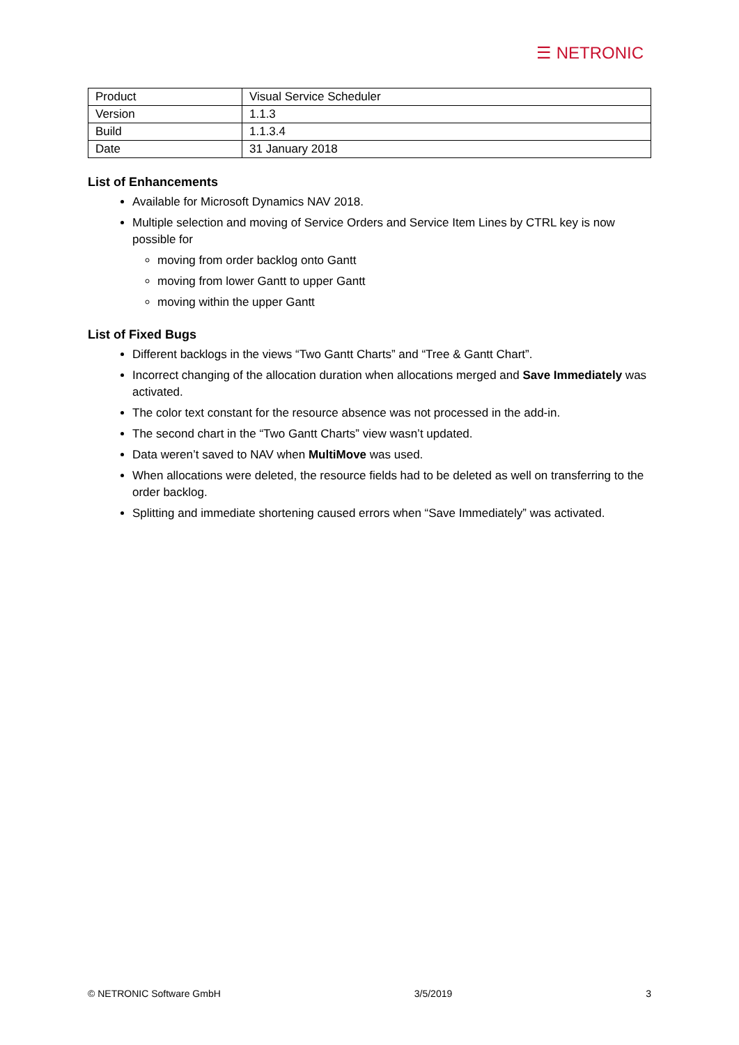☰ NETRONIC
| Product | Visual Service Scheduler |
| Version | 1.1.3 |
| Build | 1.1.3.4 |
| Date | 31 January 2018 |
List of Enhancements
Available for Microsoft Dynamics NAV 2018.
Multiple selection and moving of Service Orders and Service Item Lines by CTRL key is now possible for
moving from order backlog onto Gantt
moving from lower Gantt to upper Gantt
moving within the upper Gantt
List of Fixed Bugs
Different backlogs in the views “Two Gantt Charts” and “Tree & Gantt Chart”.
Incorrect changing of the allocation duration when allocations merged and Save Immediately was activated.
The color text constant for the resource absence was not processed in the add-in.
The second chart in the “Two Gantt Charts” view wasn’t updated.
Data weren’t saved to NAV when MultiMove was used.
When allocations were deleted, the resource fields had to be deleted as well on transferring to the order backlog.
Splitting and immediate shortening caused errors when “Save Immediately” was activated.
© NETRONIC Software GmbH 3/5/2019 3